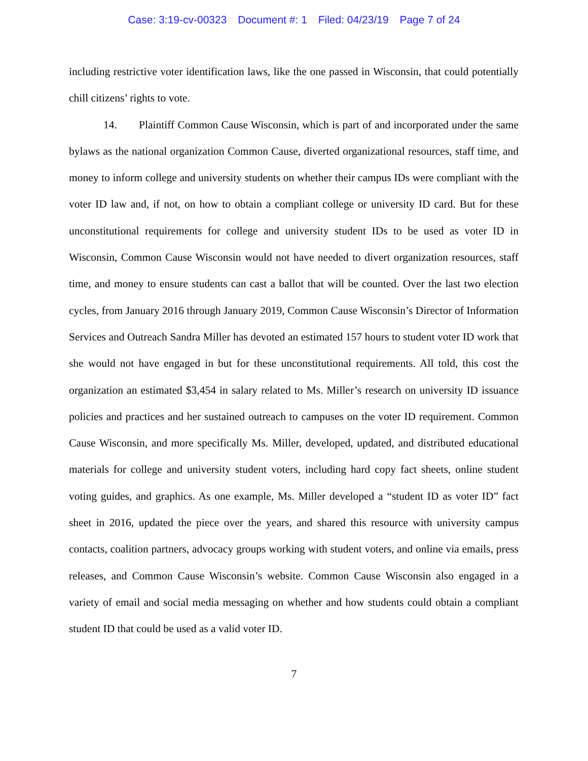Case: 3:19-cv-00323 Document #: 1 Filed: 04/23/19 Page 7 of 24
including restrictive voter identification laws, like the one passed in Wisconsin, that could potentially chill citizens’ rights to vote.
14. Plaintiff Common Cause Wisconsin, which is part of and incorporated under the same bylaws as the national organization Common Cause, diverted organizational resources, staff time, and money to inform college and university students on whether their campus IDs were compliant with the voter ID law and, if not, on how to obtain a compliant college or university ID card. But for these unconstitutional requirements for college and university student IDs to be used as voter ID in Wisconsin, Common Cause Wisconsin would not have needed to divert organization resources, staff time, and money to ensure students can cast a ballot that will be counted. Over the last two election cycles, from January 2016 through January 2019, Common Cause Wisconsin’s Director of Information Services and Outreach Sandra Miller has devoted an estimated 157 hours to student voter ID work that she would not have engaged in but for these unconstitutional requirements. All told, this cost the organization an estimated $3,454 in salary related to Ms. Miller’s research on university ID issuance policies and practices and her sustained outreach to campuses on the voter ID requirement. Common Cause Wisconsin, and more specifically Ms. Miller, developed, updated, and distributed educational materials for college and university student voters, including hard copy fact sheets, online student voting guides, and graphics. As one example, Ms. Miller developed a “student ID as voter ID” fact sheet in 2016, updated the piece over the years, and shared this resource with university campus contacts, coalition partners, advocacy groups working with student voters, and online via emails, press releases, and Common Cause Wisconsin’s website. Common Cause Wisconsin also engaged in a variety of email and social media messaging on whether and how students could obtain a compliant student ID that could be used as a valid voter ID.
7